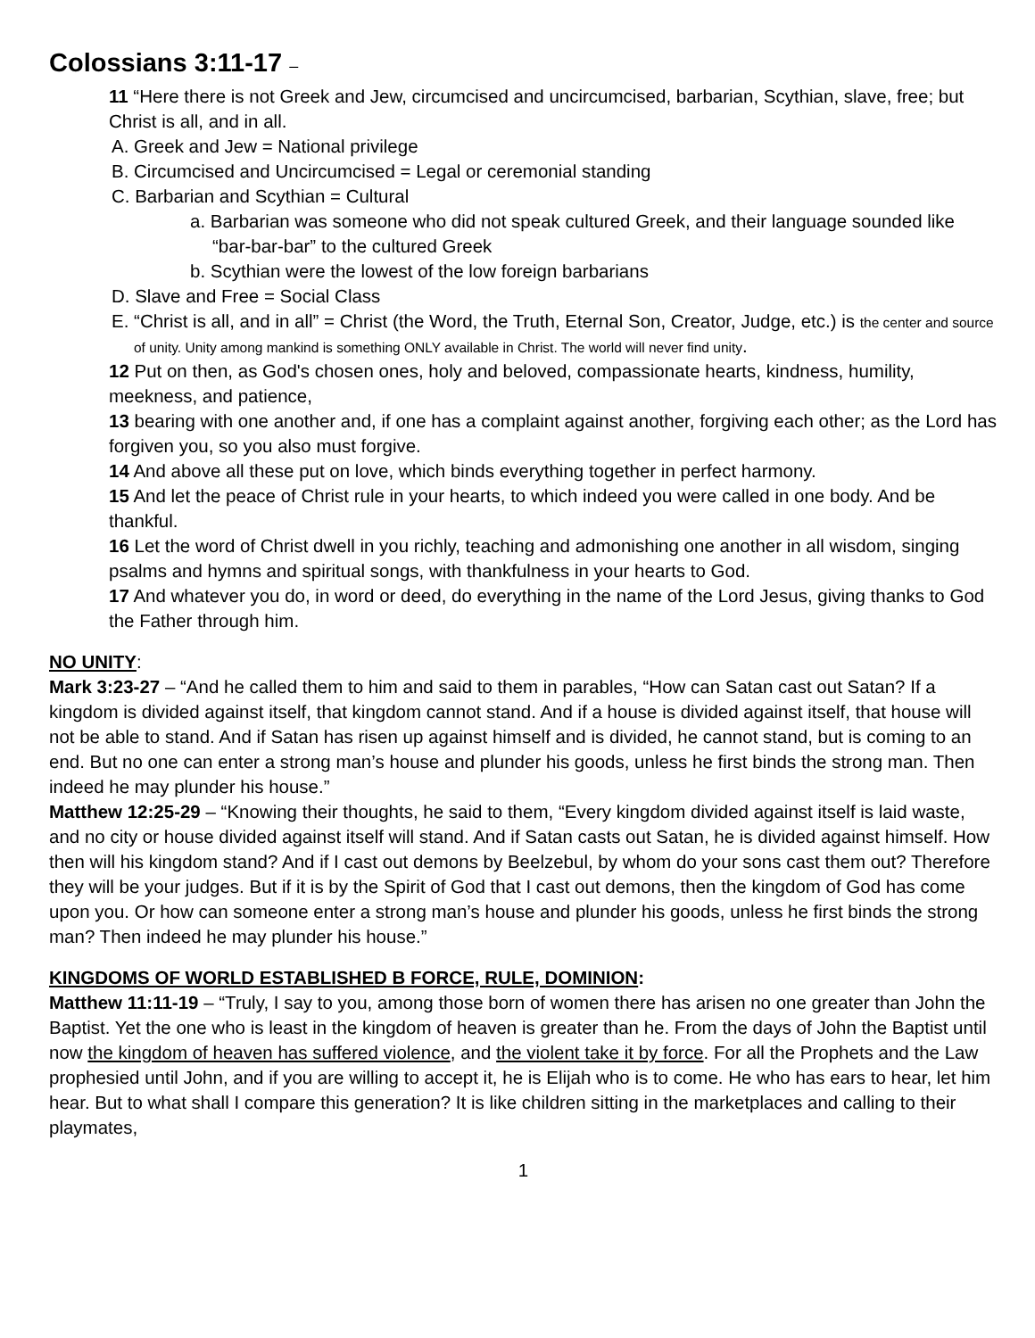Colossians 3:11-17 –
11 “Here there is not Greek and Jew, circumcised and uncircumcised, barbarian, Scythian, slave, free; but Christ is all, and in all.
A. Greek and Jew = National privilege
B. Circumcised and Uncircumcised = Legal or ceremonial standing
C. Barbarian and Scythian = Cultural
a. Barbarian was someone who did not speak cultured Greek, and their language sounded like “bar-bar-bar” to the cultured Greek
b. Scythian were the lowest of the low foreign barbarians
D. Slave and Free = Social Class
E. “Christ is all, and in all” = Christ (the Word, the Truth, Eternal Son, Creator, Judge, etc.) is the center and source of unity. Unity among mankind is something ONLY available in Christ. The world will never find unity.
12 Put on then, as God's chosen ones, holy and beloved, compassionate hearts, kindness, humility, meekness, and patience,
13 bearing with one another and, if one has a complaint against another, forgiving each other; as the Lord has forgiven you, so you also must forgive.
14 And above all these put on love, which binds everything together in perfect harmony.
15 And let the peace of Christ rule in your hearts, to which indeed you were called in one body. And be thankful.
16 Let the word of Christ dwell in you richly, teaching and admonishing one another in all wisdom, singing psalms and hymns and spiritual songs, with thankfulness in your hearts to God.
17 And whatever you do, in word or deed, do everything in the name of the Lord Jesus, giving thanks to God the Father through him.
NO UNITY:
Mark 3:23-27 – “And he called them to him and said to them in parables, “How can Satan cast out Satan? If a kingdom is divided against itself, that kingdom cannot stand. And if a house is divided against itself, that house will not be able to stand. And if Satan has risen up against himself and is divided, he cannot stand, but is coming to an end. But no one can enter a strong man’s house and plunder his goods, unless he first binds the strong man. Then indeed he may plunder his house.”
Matthew 12:25-29 – “Knowing their thoughts, he said to them, “Every kingdom divided against itself is laid waste, and no city or house divided against itself will stand. And if Satan casts out Satan, he is divided against himself. How then will his kingdom stand? And if I cast out demons by Beelzebul, by whom do your sons cast them out? Therefore they will be your judges. But if it is by the Spirit of God that I cast out demons, then the kingdom of God has come upon you. Or how can someone enter a strong man’s house and plunder his goods, unless he first binds the strong man? Then indeed he may plunder his house.”
KINGDOMS OF WORLD ESTABLISHED B FORCE, RULE, DOMINION:
Matthew 11:11-19 – “Truly, I say to you, among those born of women there has arisen no one greater than John the Baptist. Yet the one who is least in the kingdom of heaven is greater than he. From the days of John the Baptist until now the kingdom of heaven has suffered violence, and the violent take it by force. For all the Prophets and the Law prophesied until John, and if you are willing to accept it, he is Elijah who is to come. He who has ears to hear, let him hear. But to what shall I compare this generation? It is like children sitting in the marketplaces and calling to their playmates,
1